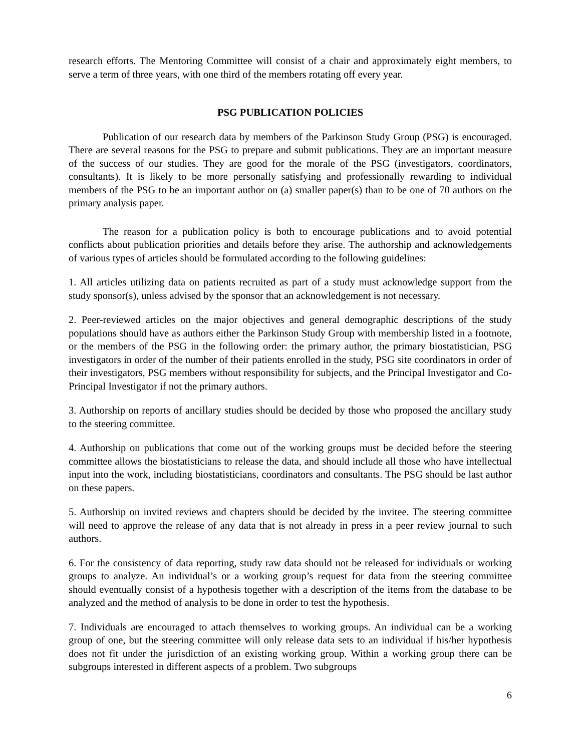research efforts. The Mentoring Committee will consist of a chair and approximately eight members, to serve a term of three years, with one third of the members rotating off every year.
PSG PUBLICATION POLICIES
Publication of our research data by members of the Parkinson Study Group (PSG) is encouraged. There are several reasons for the PSG to prepare and submit publications. They are an important measure of the success of our studies. They are good for the morale of the PSG (investigators, coordinators, consultants). It is likely to be more personally satisfying and professionally rewarding to individual members of the PSG to be an important author on (a) smaller paper(s) than to be one of 70 authors on the primary analysis paper.
The reason for a publication policy is both to encourage publications and to avoid potential conflicts about publication priorities and details before they arise. The authorship and acknowledgements of various types of articles should be formulated according to the following guidelines:
1. All articles utilizing data on patients recruited as part of a study must acknowledge support from the study sponsor(s), unless advised by the sponsor that an acknowledgement is not necessary.
2. Peer-reviewed articles on the major objectives and general demographic descriptions of the study populations should have as authors either the Parkinson Study Group with membership listed in a footnote, or the members of the PSG in the following order: the primary author, the primary biostatistician, PSG investigators in order of the number of their patients enrolled in the study, PSG site coordinators in order of their investigators, PSG members without responsibility for subjects, and the Principal Investigator and Co-Principal Investigator if not the primary authors.
3. Authorship on reports of ancillary studies should be decided by those who proposed the ancillary study to the steering committee.
4. Authorship on publications that come out of the working groups must be decided before the steering committee allows the biostatisticians to release the data, and should include all those who have intellectual input into the work, including biostatisticians, coordinators and consultants. The PSG should be last author on these papers.
5. Authorship on invited reviews and chapters should be decided by the invitee. The steering committee will need to approve the release of any data that is not already in press in a peer review journal to such authors.
6. For the consistency of data reporting, study raw data should not be released for individuals or working groups to analyze. An individual’s or a working group’s request for data from the steering committee should eventually consist of a hypothesis together with a description of the items from the database to be analyzed and the method of analysis to be done in order to test the hypothesis.
7. Individuals are encouraged to attach themselves to working groups. An individual can be a working group of one, but the steering committee will only release data sets to an individual if his/her hypothesis does not fit under the jurisdiction of an existing working group. Within a working group there can be subgroups interested in different aspects of a problem. Two subgroups
6